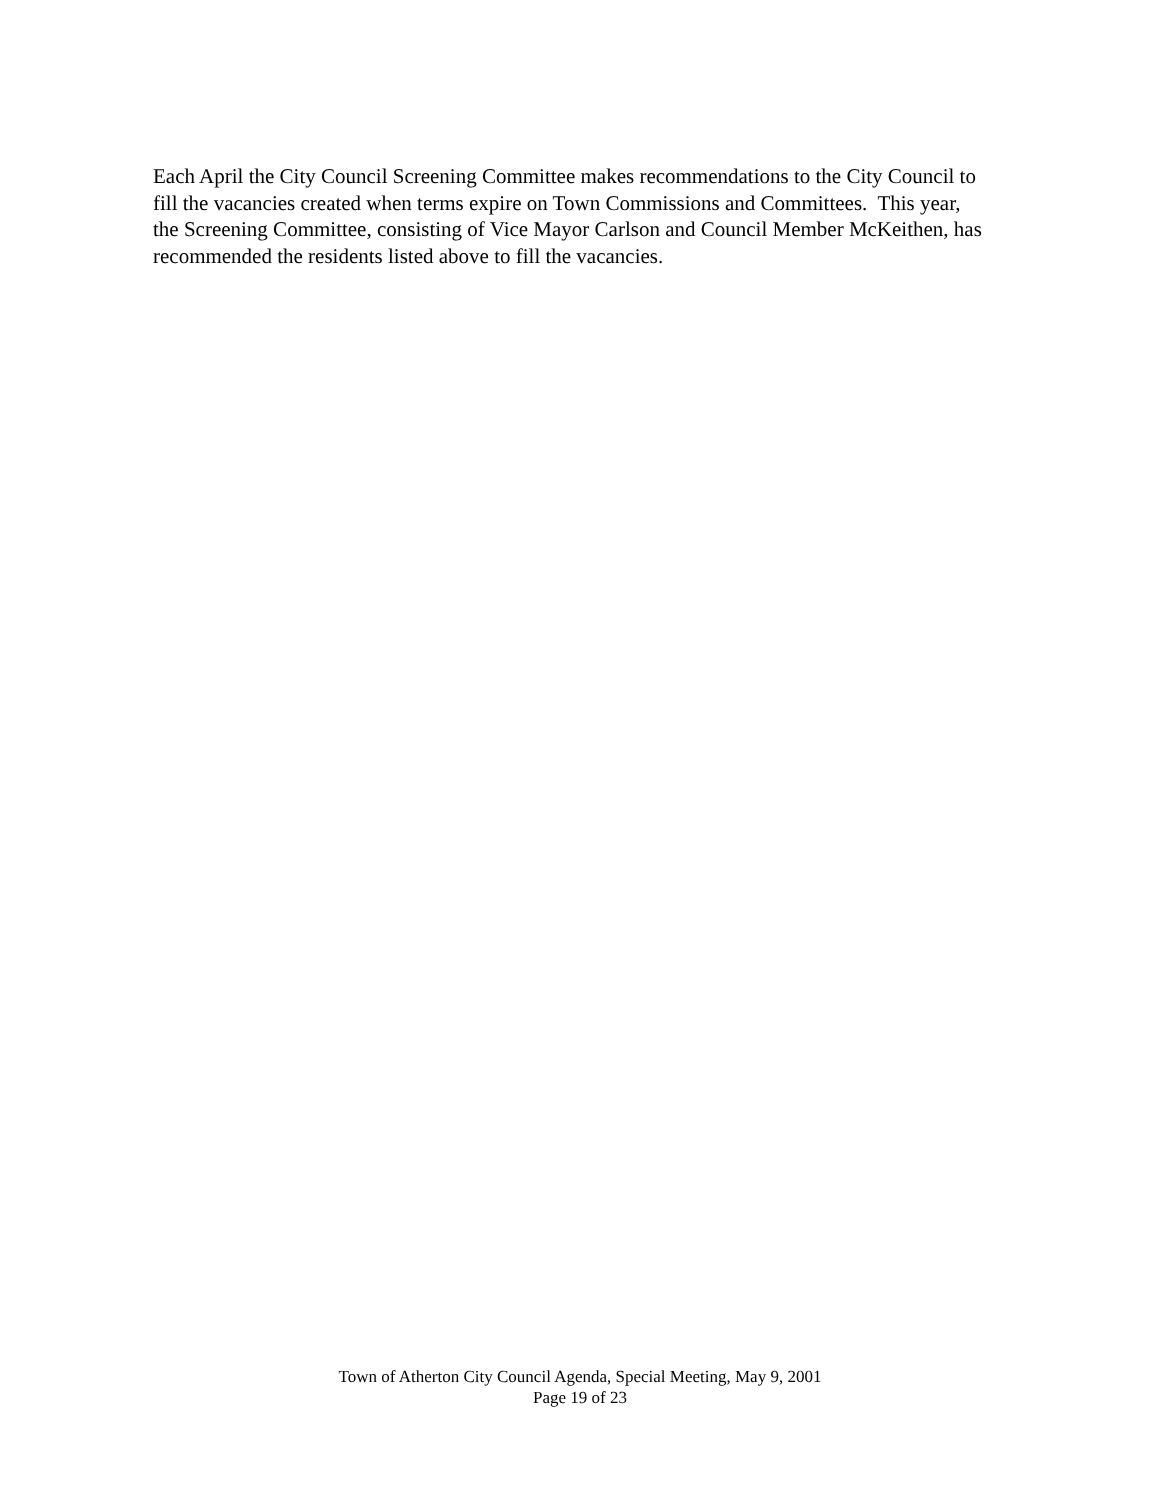Each April the City Council Screening Committee makes recommendations to the City Council to fill the vacancies created when terms expire on Town Commissions and Committees. This year, the Screening Committee, consisting of Vice Mayor Carlson and Council Member McKeithen, has recommended the residents listed above to fill the vacancies.
Town of Atherton City Council Agenda, Special Meeting, May 9, 2001
Page 19 of 23